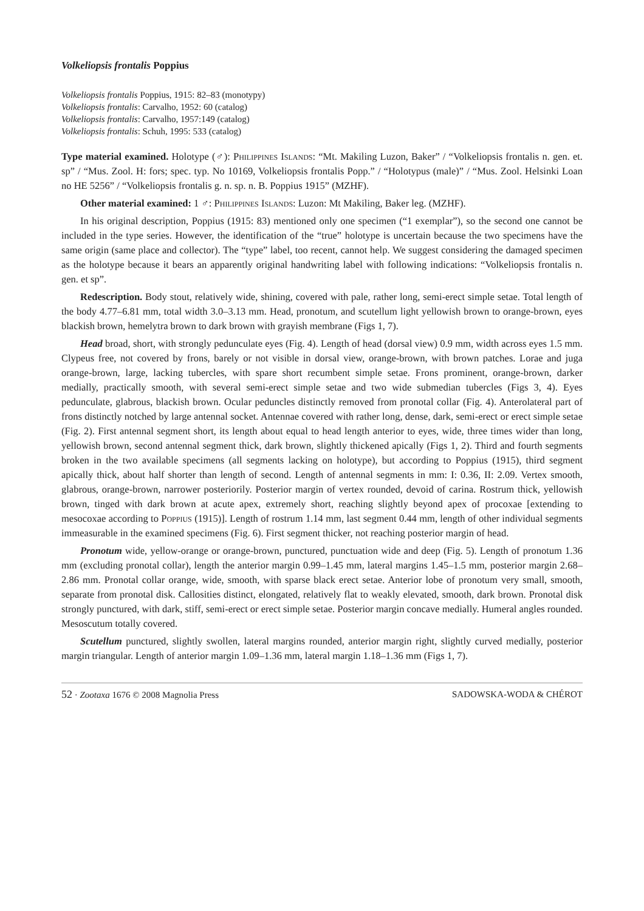Volkeliopsis frontalis Poppius
Volkeliopsis frontalis Poppius, 1915: 82–83 (monotypy)
Volkeliopsis frontalis: Carvalho, 1952: 60 (catalog)
Volkeliopsis frontalis: Carvalho, 1957:149 (catalog)
Volkeliopsis frontalis: Schuh, 1995: 533 (catalog)
Type material examined. Holotype (♂): Philippines Islands: “Mt. Makiling Luzon, Baker” / “Volkeliopsis frontalis n. gen. et. sp” / “Mus. Zool. H: fors; spec. typ. No 10169, Volkeliopsis frontalis Popp.” / “Holotypus (male)” / “Mus. Zool. Helsinki Loan no HE 5256” / “Volkeliopsis frontalis g. n. sp. n. B. Poppius 1915” (MZHF).
Other material examined: 1 ♂: Philippines Islands: Luzon: Mt Makiling, Baker leg. (MZHF).
In his original description, Poppius (1915: 83) mentioned only one specimen (“1 exemplar”), so the second one cannot be included in the type series. However, the identification of the “true” holotype is uncertain because the two specimens have the same origin (same place and collector). The “type” label, too recent, cannot help. We suggest considering the damaged specimen as the holotype because it bears an apparently original handwriting label with following indications: “Volkeliopsis frontalis n. gen. et sp”.
Redescription. Body stout, relatively wide, shining, covered with pale, rather long, semi-erect simple setae. Total length of the body 4.77–6.81 mm, total width 3.0–3.13 mm. Head, pronotum, and scutellum light yellowish brown to orange-brown, eyes blackish brown, hemelytra brown to dark brown with grayish membrane (Figs 1, 7).
Head broad, short, with strongly pedunculate eyes (Fig. 4). Length of head (dorsal view) 0.9 mm, width across eyes 1.5 mm. Clypeus free, not covered by frons, barely or not visible in dorsal view, orange-brown, with brown patches. Lorae and juga orange-brown, large, lacking tubercles, with spare short recumbent simple setae. Frons prominent, orange-brown, darker medially, practically smooth, with several semi-erect simple setae and two wide submedian tubercles (Figs 3, 4). Eyes pedunculate, glabrous, blackish brown. Ocular peduncles distinctly removed from pronotal collar (Fig. 4). Anterolateral part of frons distinctly notched by large antennal socket. Antennae covered with rather long, dense, dark, semi-erect or erect simple setae (Fig. 2). First antennal segment short, its length about equal to head length anterior to eyes, wide, three times wider than long, yellowish brown, second antennal segment thick, dark brown, slightly thickened apically (Figs 1, 2). Third and fourth segments broken in the two available specimens (all segments lacking on holotype), but according to Poppius (1915), third segment apically thick, about half shorter than length of second. Length of antennal segments in mm: I: 0.36, II: 2.09. Vertex smooth, glabrous, orange-brown, narrower posteriorily. Posterior margin of vertex rounded, devoid of carina. Rostrum thick, yellowish brown, tinged with dark brown at acute apex, extremely short, reaching slightly beyond apex of procoxae [extending to mesocoxae according to Poppius (1915)]. Length of rostrum 1.14 mm, last segment 0.44 mm, length of other individual segments immeasurable in the examined specimens (Fig. 6). First segment thicker, not reaching posterior margin of head.
Pronotum wide, yellow-orange or orange-brown, punctured, punctuation wide and deep (Fig. 5). Length of pronotum 1.36 mm (excluding pronotal collar), length the anterior margin 0.99–1.45 mm, lateral margins 1.45–1.5 mm, posterior margin 2.68–2.86 mm. Pronotal collar orange, wide, smooth, with sparse black erect setae. Anterior lobe of pronotum very small, smooth, separate from pronotal disk. Callosities distinct, elongated, relatively flat to weakly elevated, smooth, dark brown. Pronotal disk strongly punctured, with dark, stiff, semi-erect or erect simple setae. Posterior margin concave medially. Humeral angles rounded. Mesoscutum totally covered.
Scutellum punctured, slightly swollen, lateral margins rounded, anterior margin right, slightly curved medially, posterior margin triangular. Length of anterior margin 1.09–1.36 mm, lateral margin 1.18–1.36 mm (Figs 1, 7).
52 · Zootaxa 1676 © 2008 Magnolia Press SADOWSKA-WODA & CHÉROT